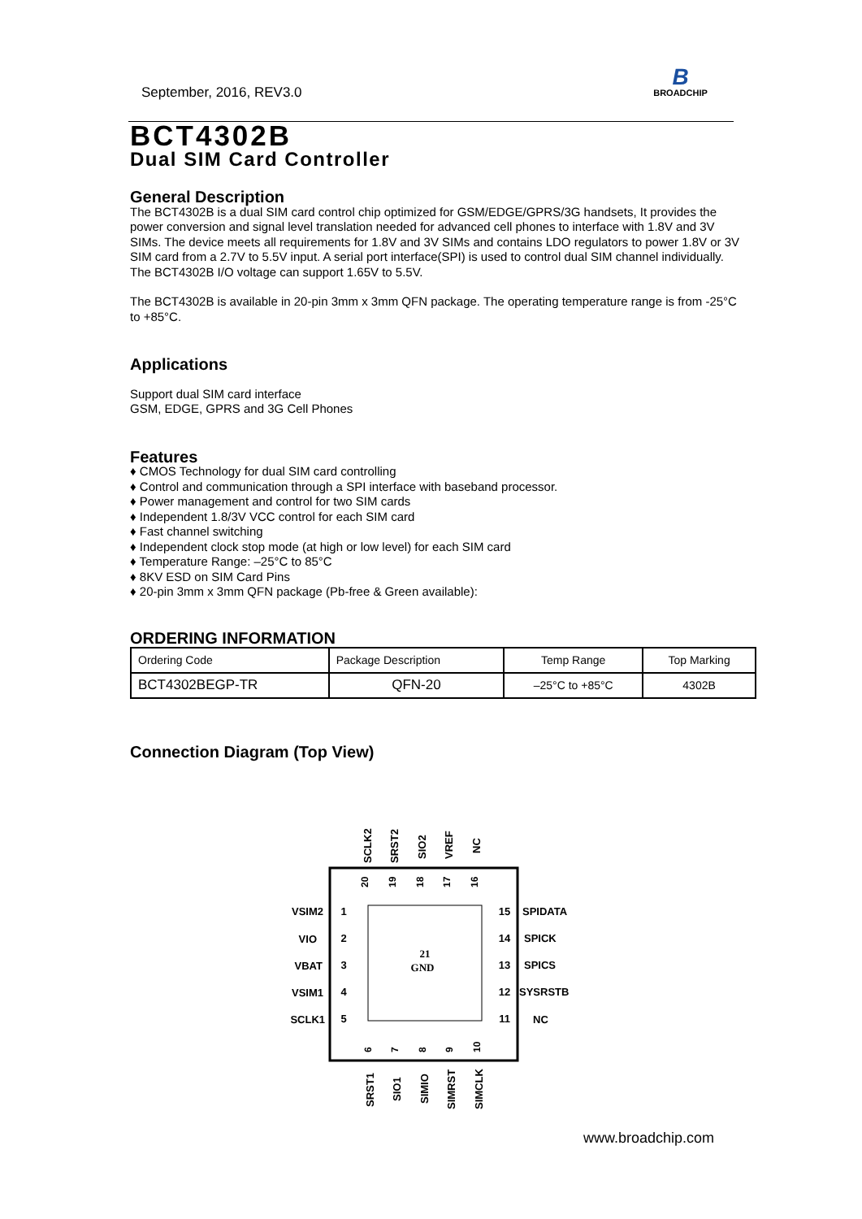September, 2016, REV3.0
B
BROADCHIP
BCT4302B
Dual SIM Card Controller
General Description
The BCT4302B is a dual SIM card control chip optimized for GSM/EDGE/GPRS/3G handsets, It provides the power conversion and signal level translation needed for advanced cell phones to interface with 1.8V and 3V SIMs. The device meets all requirements for 1.8V and 3V SIMs and contains LDO regulators to power 1.8V or 3V SIM card from a 2.7V to 5.5V input. A serial port interface(SPI) is used to control dual SIM channel individually. The BCT4302B I/O voltage can support 1.65V to 5.5V.
The BCT4302B is available in 20-pin 3mm x 3mm QFN package. The operating temperature range is from -25°C to +85°C.
Applications
Support dual SIM card interface
GSM, EDGE, GPRS and 3G Cell Phones
Features
♦ CMOS Technology for dual SIM card controlling
♦ Control and communication through a SPI interface with baseband processor.
♦ Power management and control for two SIM cards
♦ Independent 1.8/3V VCC control for each SIM card
♦ Fast channel switching
♦ Independent clock stop mode (at high or low level) for each SIM card
♦ Temperature Range: –25°C to 85°C
♦ 8KV ESD on SIM Card Pins
♦ 20-pin 3mm x 3mm QFN package (Pb-free & Green available):
ORDERING INFORMATION
| Ordering Code | Package Description | Temp Range | Top Marking |
| BCT4302BEGP-TR | QFN-20 | –25°C to +85°C | 4302B |
Connection Diagram (Top View)
21
GND
VSIM2
VIO
VBAT
VSIM1
SCLK1
1
2
3
4
5
15
14
13
12
11
SPIDATA
SPICK
SPICS
SYSRSTB
NC
20
19
18
17
16
6
7
8
9
10
SCLK2
SRST2
SIO2
VREF
NC
SRST1
SIO1
SIMIO
SIMRST
SIMCLK
www.broadchip.com